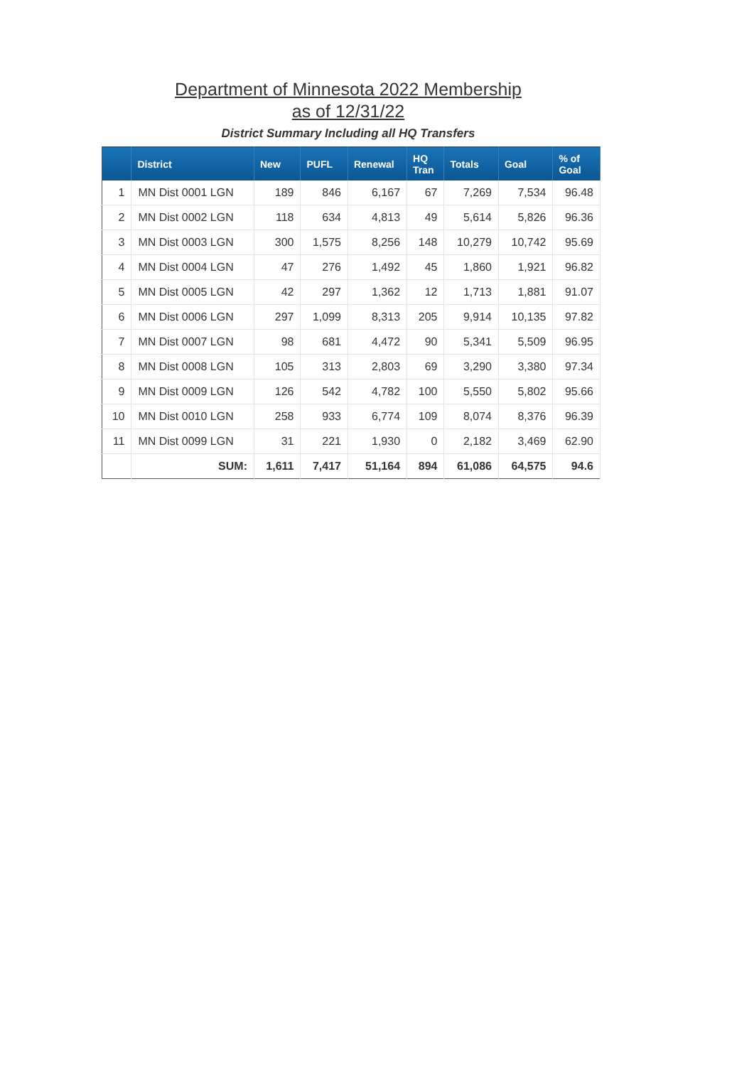Department of Minnesota 2022 Membership
as of 12/31/22
District Summary Including all HQ Transfers
| | District | New | PUFL | Renewal | HQ Tran | Totals | Goal | % of Goal |
| --- | --- | --- | --- | --- | --- | --- | --- | --- |
| 1 | MN Dist 0001 LGN | 189 | 846 | 6,167 | 67 | 7,269 | 7,534 | 96.48 |
| 2 | MN Dist 0002 LGN | 118 | 634 | 4,813 | 49 | 5,614 | 5,826 | 96.36 |
| 3 | MN Dist 0003 LGN | 300 | 1,575 | 8,256 | 148 | 10,279 | 10,742 | 95.69 |
| 4 | MN Dist 0004 LGN | 47 | 276 | 1,492 | 45 | 1,860 | 1,921 | 96.82 |
| 5 | MN Dist 0005 LGN | 42 | 297 | 1,362 | 12 | 1,713 | 1,881 | 91.07 |
| 6 | MN Dist 0006 LGN | 297 | 1,099 | 8,313 | 205 | 9,914 | 10,135 | 97.82 |
| 7 | MN Dist 0007 LGN | 98 | 681 | 4,472 | 90 | 5,341 | 5,509 | 96.95 |
| 8 | MN Dist 0008 LGN | 105 | 313 | 2,803 | 69 | 3,290 | 3,380 | 97.34 |
| 9 | MN Dist 0009 LGN | 126 | 542 | 4,782 | 100 | 5,550 | 5,802 | 95.66 |
| 10 | MN Dist 0010 LGN | 258 | 933 | 6,774 | 109 | 8,074 | 8,376 | 96.39 |
| 11 | MN Dist 0099 LGN | 31 | 221 | 1,930 | 0 | 2,182 | 3,469 | 62.90 |
| | SUM: | 1,611 | 7,417 | 51,164 | 894 | 61,086 | 64,575 | 94.6 |